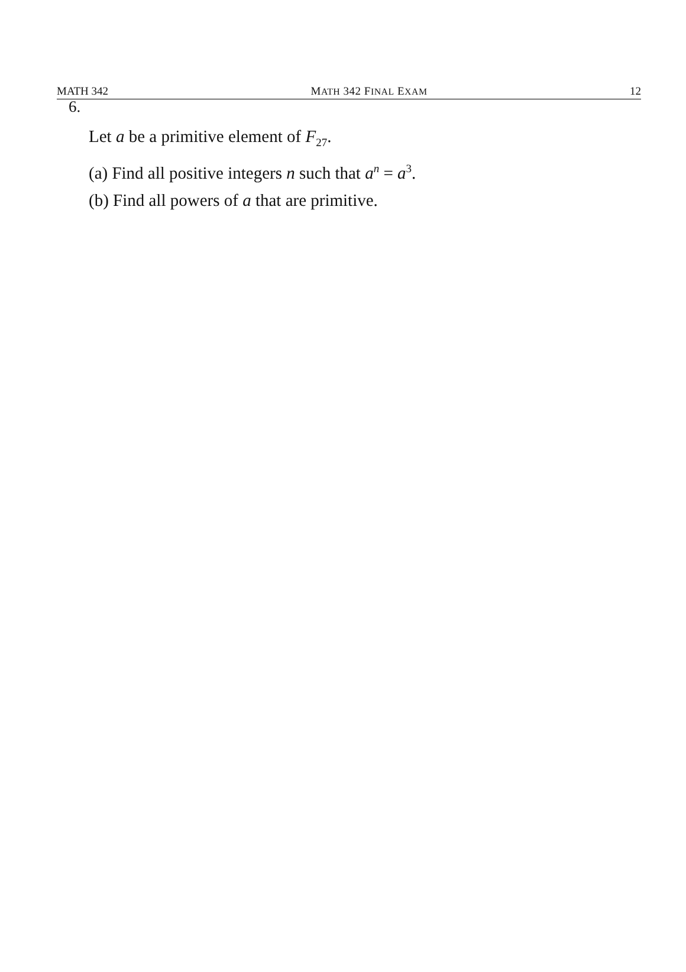MATH 342 MATH 342 FINAL EXAM 12
6.
Let a be a primitive element of F<sub>27</sub>.
(a) Find all positive integers n such that a<sup>n</sup> = a<sup>3</sup>.
(b) Find all powers of a that are primitive.